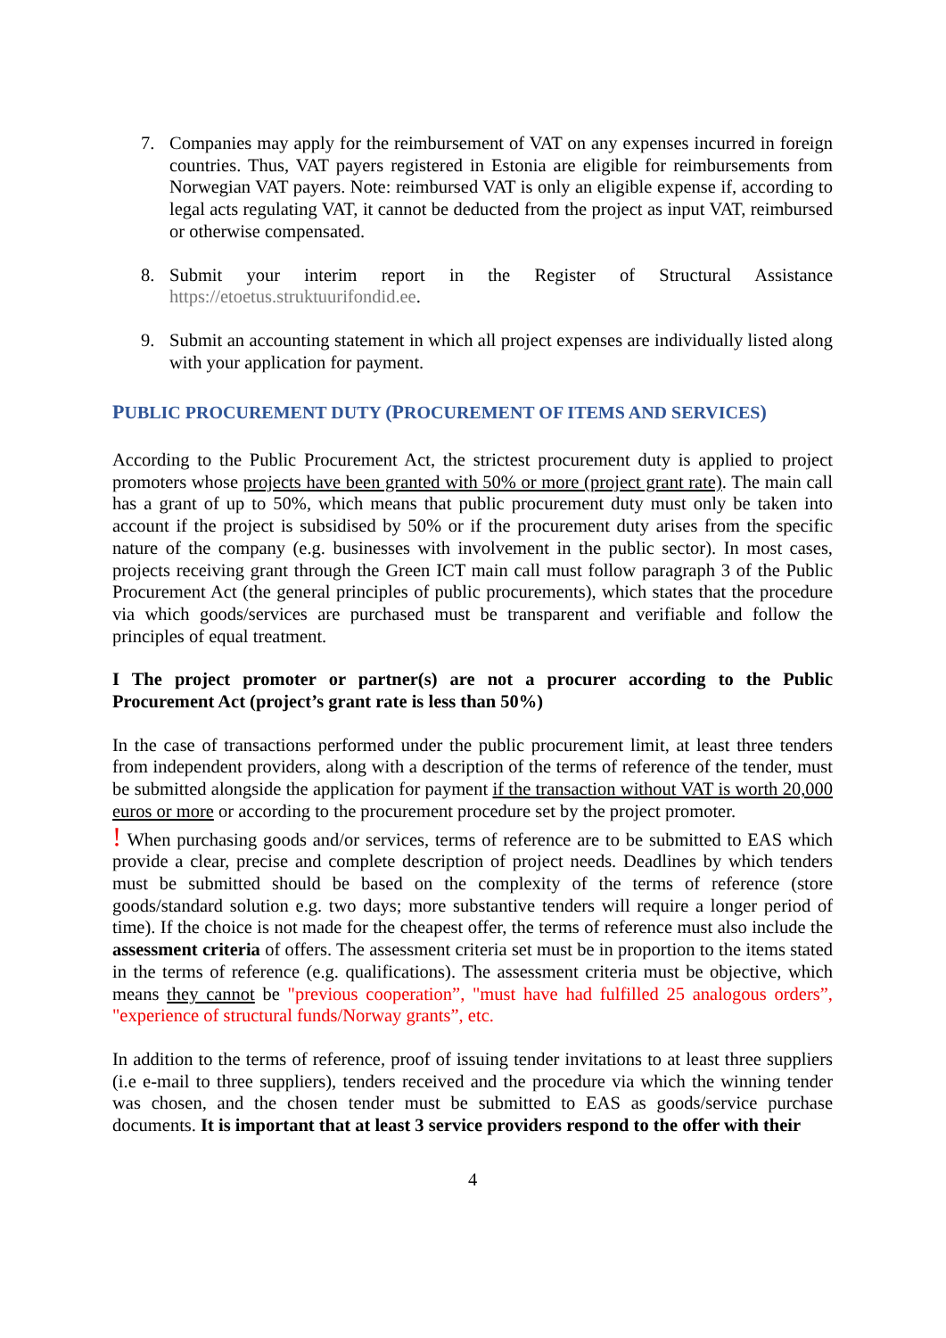7. Companies may apply for the reimbursement of VAT on any expenses incurred in foreign countries. Thus, VAT payers registered in Estonia are eligible for reimbursements from Norwegian VAT payers. Note: reimbursed VAT is only an eligible expense if, according to legal acts regulating VAT, it cannot be deducted from the project as input VAT, reimbursed or otherwise compensated.
8. Submit your interim report in the Register of Structural Assistance https://etoetus.struktuurifondid.ee.
9. Submit an accounting statement in which all project expenses are individually listed along with your application for payment.
PUBLIC PROCUREMENT DUTY (PROCUREMENT OF ITEMS AND SERVICES)
According to the Public Procurement Act, the strictest procurement duty is applied to project promoters whose projects have been granted with 50% or more (project grant rate). The main call has a grant of up to 50%, which means that public procurement duty must only be taken into account if the project is subsidised by 50% or if the procurement duty arises from the specific nature of the company (e.g. businesses with involvement in the public sector). In most cases, projects receiving grant through the Green ICT main call must follow paragraph 3 of the Public Procurement Act (the general principles of public procurements), which states that the procedure via which goods/services are purchased must be transparent and verifiable and follow the principles of equal treatment.
I The project promoter or partner(s) are not a procurer according to the Public Procurement Act (project’s grant rate is less than 50%)
In the case of transactions performed under the public procurement limit, at least three tenders from independent providers, along with a description of the terms of reference of the tender, must be submitted alongside the application for payment if the transaction without VAT is worth 20,000 euros or more or according to the procurement procedure set by the project promoter.
! When purchasing goods and/or services, terms of reference are to be submitted to EAS which provide a clear, precise and complete description of project needs. Deadlines by which tenders must be submitted should be based on the complexity of the terms of reference (store goods/standard solution e.g. two days; more substantive tenders will require a longer period of time). If the choice is not made for the cheapest offer, the terms of reference must also include the assessment criteria of offers. The assessment criteria set must be in proportion to the items stated in the terms of reference (e.g. qualifications). The assessment criteria must be objective, which means they cannot be "previous cooperation”, "must have had fulfilled 25 analogous orders”, "experience of structural funds/Norway grants”, etc.
In addition to the terms of reference, proof of issuing tender invitations to at least three suppliers (i.e e-mail to three suppliers), tenders received and the procedure via which the winning tender was chosen, and the chosen tender must be submitted to EAS as goods/service purchase documents. It is important that at least 3 service providers respond to the offer with their
4